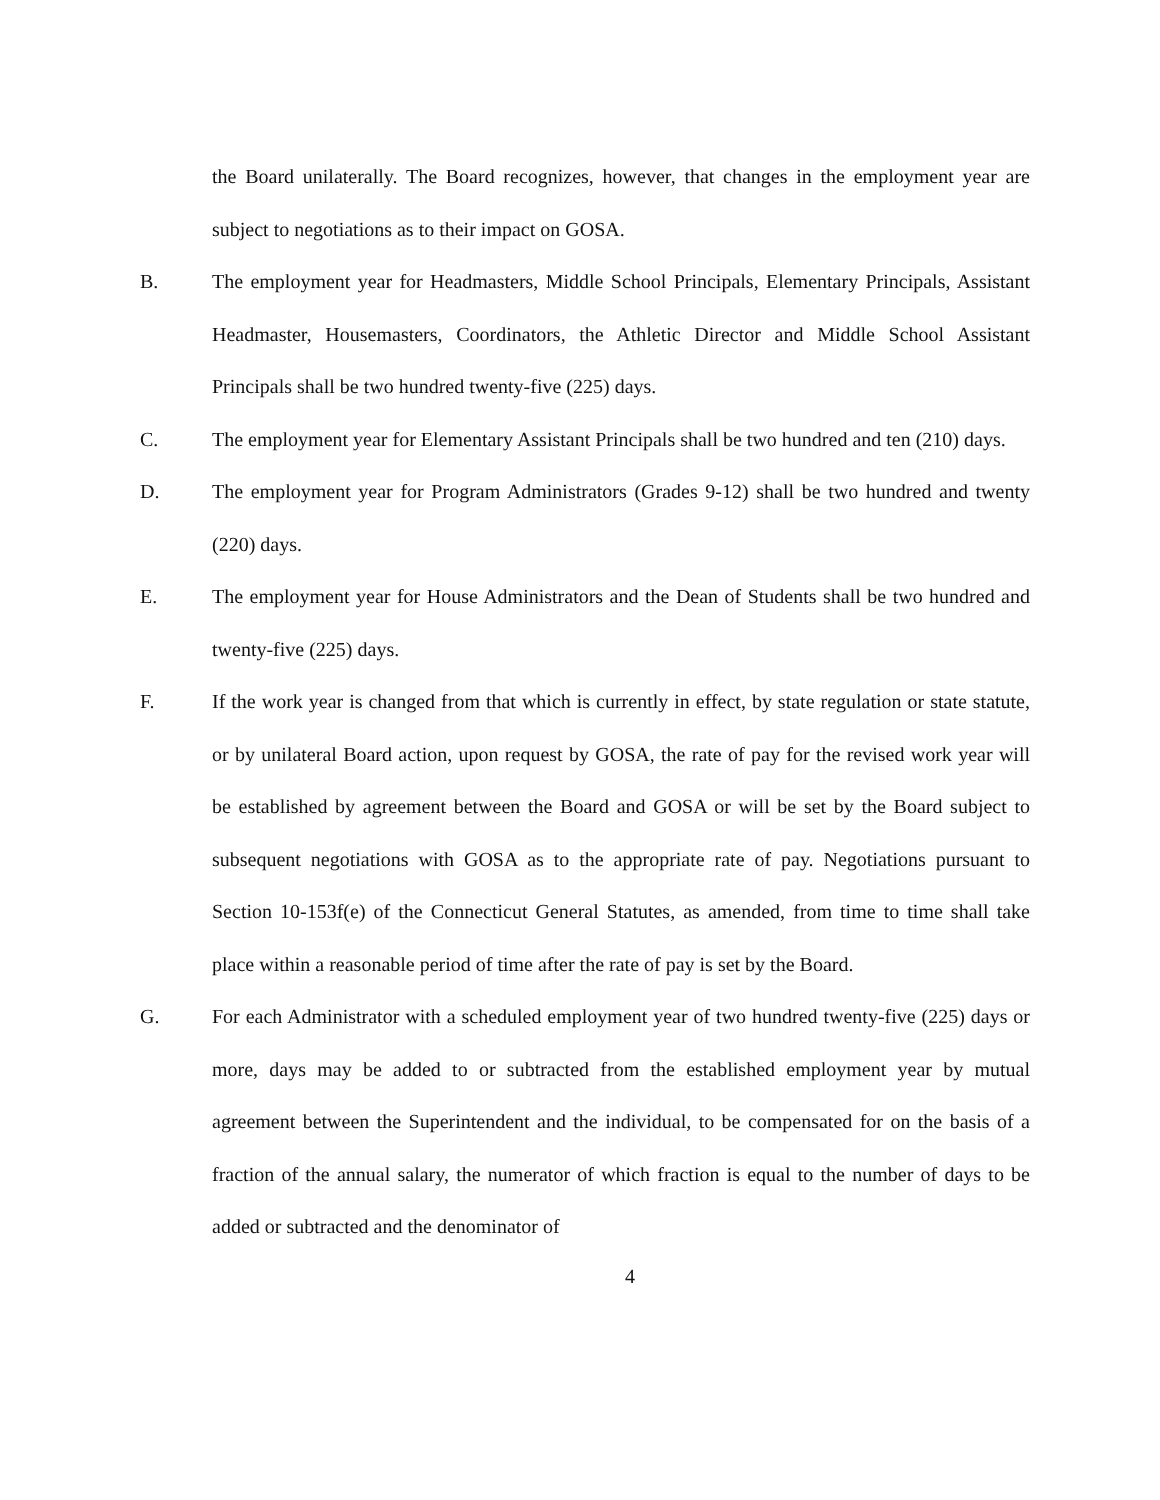the Board unilaterally. The Board recognizes, however, that changes in the employment year are subject to negotiations as to their impact on GOSA.
B. The employment year for Headmasters, Middle School Principals, Elementary Principals, Assistant Headmaster, Housemasters, Coordinators, the Athletic Director and Middle School Assistant Principals shall be two hundred twenty-five (225) days.
C. The employment year for Elementary Assistant Principals shall be two hundred and ten (210) days.
D. The employment year for Program Administrators (Grades 9-12) shall be two hundred and twenty (220) days.
E. The employment year for House Administrators and the Dean of Students shall be two hundred and twenty-five (225) days.
F. If the work year is changed from that which is currently in effect, by state regulation or state statute, or by unilateral Board action, upon request by GOSA, the rate of pay for the revised work year will be established by agreement between the Board and GOSA or will be set by the Board subject to subsequent negotiations with GOSA as to the appropriate rate of pay. Negotiations pursuant to Section 10-153f(e) of the Connecticut General Statutes, as amended, from time to time shall take place within a reasonable period of time after the rate of pay is set by the Board.
G. For each Administrator with a scheduled employment year of two hundred twenty-five (225) days or more, days may be added to or subtracted from the established employment year by mutual agreement between the Superintendent and the individual, to be compensated for on the basis of a fraction of the annual salary, the numerator of which fraction is equal to the number of days to be added or subtracted and the denominator of
4